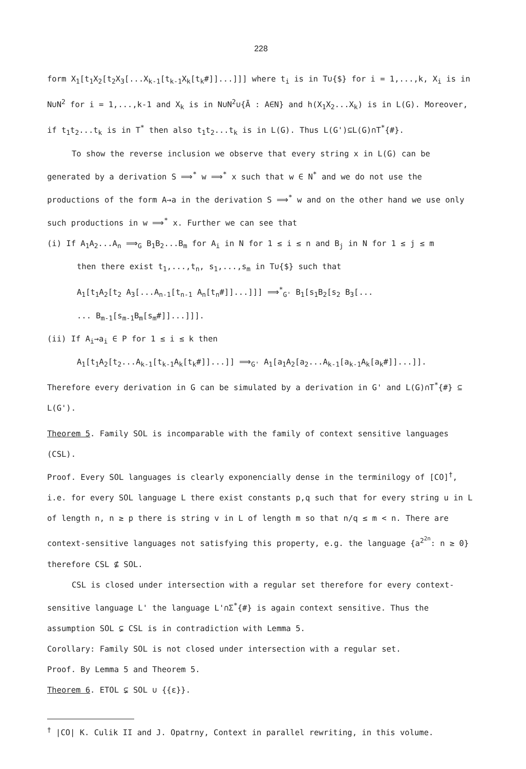228
form X<sub>1</sub>[t<sub>1</sub>X<sub>2</sub>[t<sub>2</sub>X<sub>3</sub>[...X<sub>k-1</sub>[t<sub>k-1</sub>X<sub>k</sub>[t<sub>k</sub>#]]...]]] where t<sub>i</sub> is in T∪{$} for i = 1,...,k, X<sub>i</sub> is in N∪N<sup>2</sup> for i = 1,...,k-1 and X<sub>k</sub> is in N∪N<sup>2</sup>∪{Ā : A∈N} and h(X<sub>1</sub>X<sub>2</sub>...X<sub>k</sub>) is in L(G). Moreover, if t<sub>1</sub>t<sub>2</sub>...t<sub>k</sub> is in T<sup>*</sup> then also t<sub>1</sub>t<sub>2</sub>...t<sub>k</sub> is in L(G). Thus L(G')⊆L(G)∩T<sup>*</sup>{#}.
To show the reverse inclusion we observe that every string x in L(G) can be generated by a derivation S ⟹<sup>*</sup> w ⟹<sup>*</sup> x such that w ∈ N<sup>*</sup> and we do not use the productions of the form A→a in the derivation S ⟹<sup>*</sup> w and on the other hand we use only such productions in w ⟹<sup>*</sup> x. Further we can see that
(i) If A<sub>1</sub>A<sub>2</sub>...A<sub>n</sub> ⟹<sub>G</sub> B<sub>1</sub>B<sub>2</sub>...B<sub>m</sub> for A<sub>i</sub> in N for 1 ≤ i ≤ n and B<sub>j</sub> in N for 1 ≤ j ≤ m
then there exist t<sub>1</sub>,...,t<sub>n</sub>, s<sub>1</sub>,...,s<sub>m</sub> in T∪{$} such that
A<sub>1</sub>[t<sub>1</sub>A<sub>2</sub>[t<sub>2</sub> A<sub>3</sub>[...A<sub>n-1</sub>[t<sub>n-1</sub> A<sub>n</sub>[t<sub>n</sub>#]]...]]] ⟹<sup>*</sup><sub>G'</sub> B<sub>1</sub>[s<sub>1</sub>B<sub>2</sub>[s<sub>2</sub> B<sub>3</sub>[...
... B<sub>m-1</sub>[s<sub>m-1</sub>B<sub>m</sub>[s<sub>m</sub>#]]...]]].
(ii) If A<sub>i</sub>→a<sub>i</sub> ∈ P for 1 ≤ i ≤ k then
A<sub>1</sub>[t<sub>1</sub>A<sub>2</sub>[t<sub>2</sub>...A<sub>k-1</sub>[t<sub>k-1</sub>A<sub>k</sub>[t<sub>k</sub>#]]...]] ⟹<sub>G'</sub> A<sub>1</sub>[a<sub>1</sub>A<sub>2</sub>[a<sub>2</sub>...A<sub>k-1</sub>[a<sub>k-1</sub>A<sub>k</sub>[a<sub>k</sub>#]]...]].
Therefore every derivation in G can be simulated by a derivation in G' and L(G)∩T<sup>*</sup>{#} ⊆ L(G').
Theorem 5. Family SOL is incomparable with the family of context sensitive languages (CSL).
Proof. Every SOL languages is clearly exponencially dense in the terminilogy of [CO]<sup>†</sup>, i.e. for every SOL language L there exist constants p,q such that for every string u in L of length n, n ≥ p there is string v in L of length m so that n/q ≤ m < n. There are context-sensitive languages not satisfying this property, e.g. the language {a<sup>2<sup>2n</sup></sup>: n ≥ 0} therefore CSL ⊈ SOL.
CSL is closed under intersection with a regular set therefore for every context-sensitive language L' the language L'∩Σ<sup>*</sup>{#} is again context sensitive. Thus the assumption SOL ⊊ CSL is in contradiction with Lemma 5.
Corollary: Family SOL is not closed under intersection with a regular set.
Proof. By Lemma 5 and Theorem 5.
Theorem 6. ETOL ⊊ SOL ∪ {{ε}}.
<sup>†</sup> |CO| K. Culik II and J. Opatrny, Context in parallel rewriting, in this volume.